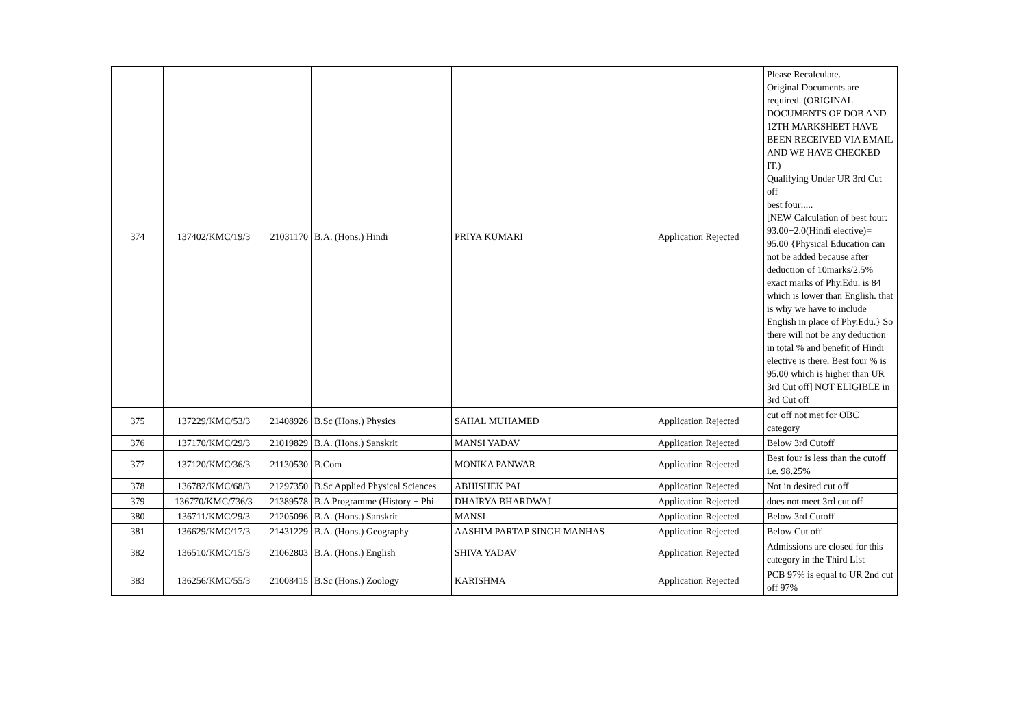| 374 | 137402/KMC/19/3 | 21031170 | B.A. (Hons.) Hindi | PRIYA KUMARI | Application Rejected | Please Recalculate. Original Documents are required. (ORIGINAL DOCUMENTS OF DOB AND 12TH MARKSHEET HAVE BEEN RECEIVED VIA EMAIL AND WE HAVE CHECKED IT.) Qualifying Under UR 3rd Cut off best four:.... [NEW Calculation of best four: 93.00+2.0(Hindi elective)= 95.00 {Physical Education can not be added because after deduction of 10marks/2.5% exact marks of Phy.Edu. is 84 which is lower than English. that is why we have to include English in place of Phy.Edu.} So there will not be any deduction in total % and benefit of Hindi elective is there. Best four % is 95.00 which is higher than UR 3rd Cut off] NOT ELIGIBLE in 3rd Cut off |
| 375 | 137229/KMC/53/3 | 21408926 | B.Sc (Hons.) Physics | SAHAL MUHAMED | Application Rejected | cut off not met for OBC category |
| 376 | 137170/KMC/29/3 | 21019829 | B.A. (Hons.) Sanskrit | MANSI YADAV | Application Rejected | Below 3rd Cutoff |
| 377 | 137120/KMC/36/3 | 21130530 | B.Com | MONIKA PANWAR | Application Rejected | Best four is less than the cutoff i.e. 98.25% |
| 378 | 136782/KMC/68/3 | 21297350 | B.Sc Applied Physical Sciences | ABHISHEK PAL | Application Rejected | Not in desired cut off |
| 379 | 136770/KMC/736/3 | 21389578 | B.A Programme (History + Phi | DHAIRYA BHARDWAJ | Application Rejected | does not meet 3rd cut off |
| 380 | 136711/KMC/29/3 | 21205096 | B.A. (Hons.) Sanskrit | MANSI | Application Rejected | Below 3rd Cutoff |
| 381 | 136629/KMC/17/3 | 21431229 | B.A. (Hons.) Geography | AASHIM PARTAP SINGH MANHAS | Application Rejected | Below Cut off |
| 382 | 136510/KMC/15/3 | 21062803 | B.A. (Hons.) English | SHIVA YADAV | Application Rejected | Admissions are closed for this category in the Third List |
| 383 | 136256/KMC/55/3 | 21008415 | B.Sc (Hons.) Zoology | KARISHMA | Application Rejected | PCB 97% is equal to UR 2nd cut off 97% |